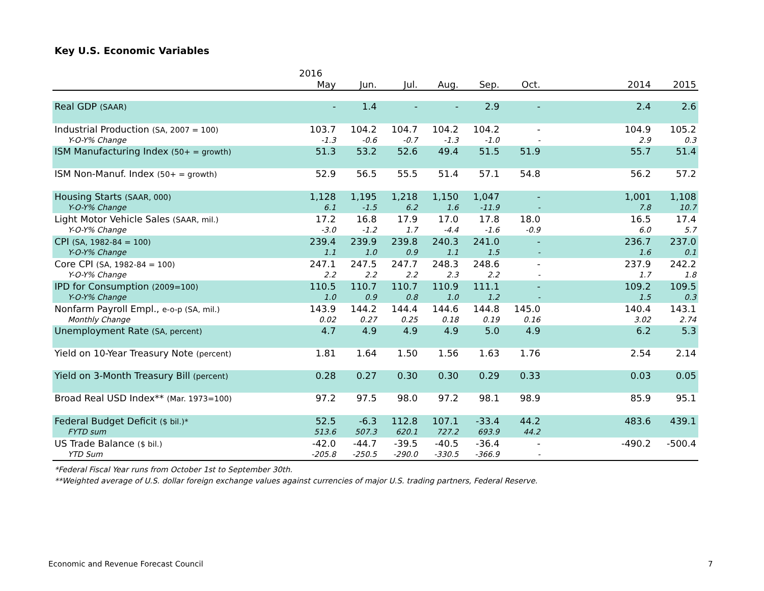Key U.S. Economic Variables
| | 2016 | | | | | | | | |
| --- | --- | --- | --- | --- | --- | --- | --- | --- | --- |
| | May | Jun. | Jul. | Aug. | Sep. | Oct. | | 2014 | 2015 |
| Real GDP (SAAR) | - | 1.4 | - | - | 2.9 | - | | 2.4 | 2.6 |
| Industrial Production (SA, 2007 = 100) | 103.7 | 104.2 | 104.7 | 104.2 | 104.2 | - | | 104.9 | 105.2 |
| Y-O-Y% Change | -1.3 | -0.6 | -0.7 | -1.3 | -1.0 | - | | 2.9 | 0.3 |
| ISM Manufacturing Index (50+ = growth) | 51.3 | 53.2 | 52.6 | 49.4 | 51.5 | 51.9 | | 55.7 | 51.4 |
| ISM Non-Manuf. Index (50+ = growth) | 52.9 | 56.5 | 55.5 | 51.4 | 57.1 | 54.8 | | 56.2 | 57.2 |
| Housing Starts (SAAR, 000) | 1,128 | 1,195 | 1,218 | 1,150 | 1,047 | - | | 1,001 | 1,108 |
| Y-O-Y% Change | 6.1 | -1.5 | 6.2 | 1.6 | -11.9 | - | | 7.8 | 10.7 |
| Light Motor Vehicle Sales (SAAR, mil.) | 17.2 | 16.8 | 17.9 | 17.0 | 17.8 | 18.0 | | 16.5 | 17.4 |
| Y-O-Y% Change | -3.0 | -1.2 | 1.7 | -4.4 | -1.6 | -0.9 | | 6.0 | 5.7 |
| CPI (SA, 1982-84 = 100) | 239.4 | 239.9 | 239.8 | 240.3 | 241.0 | - | | 236.7 | 237.0 |
| Y-O-Y% Change | 1.1 | 1.0 | 0.9 | 1.1 | 1.5 | - | | 1.6 | 0.1 |
| Core CPI (SA, 1982-84 = 100) | 247.1 | 247.5 | 247.7 | 248.3 | 248.6 | - | | 237.9 | 242.2 |
| Y-O-Y% Change | 2.2 | 2.2 | 2.2 | 2.3 | 2.2 | - | | 1.7 | 1.8 |
| IPD for Consumption (2009=100) | 110.5 | 110.7 | 110.7 | 110.9 | 111.1 | - | | 109.2 | 109.5 |
| Y-O-Y% Change | 1.0 | 0.9 | 0.8 | 1.0 | 1.2 | - | | 1.5 | 0.3 |
| Nonfarm Payroll Empl., e-o-p (SA, mil.) | 143.9 | 144.2 | 144.4 | 144.6 | 144.8 | 145.0 | | 140.4 | 143.1 |
| Monthly Change | 0.02 | 0.27 | 0.25 | 0.18 | 0.19 | 0.16 | | 3.02 | 2.74 |
| Unemployment Rate (SA, percent) | 4.7 | 4.9 | 4.9 | 4.9 | 5.0 | 4.9 | | 6.2 | 5.3 |
| Yield on 10-Year Treasury Note (percent) | 1.81 | 1.64 | 1.50 | 1.56 | 1.63 | 1.76 | | 2.54 | 2.14 |
| Yield on 3-Month Treasury Bill (percent) | 0.28 | 0.27 | 0.30 | 0.30 | 0.29 | 0.33 | | 0.03 | 0.05 |
| Broad Real USD Index** (Mar. 1973=100) | 97.2 | 97.5 | 98.0 | 97.2 | 98.1 | 98.9 | | 85.9 | 95.1 |
| Federal Budget Deficit ($ bil.)* | 52.5 | -6.3 | 112.8 | 107.1 | -33.4 | 44.2 | | 483.6 | 439.1 |
| FYTD sum | 513.6 | 507.3 | 620.1 | 727.2 | 693.9 | 44.2 | | | |
| US Trade Balance ($ bil.) | -42.0 | -44.7 | -39.5 | -40.5 | -36.4 | - | | -490.2 | -500.4 |
| YTD Sum | -205.8 | -250.5 | -290.0 | -330.5 | -366.9 | - | | | |
*Federal Fiscal Year runs from October 1st to September 30th.
**Weighted average of U.S. dollar foreign exchange values against currencies of major U.S. trading partners, Federal Reserve.
Economic and Revenue Forecast Council
7